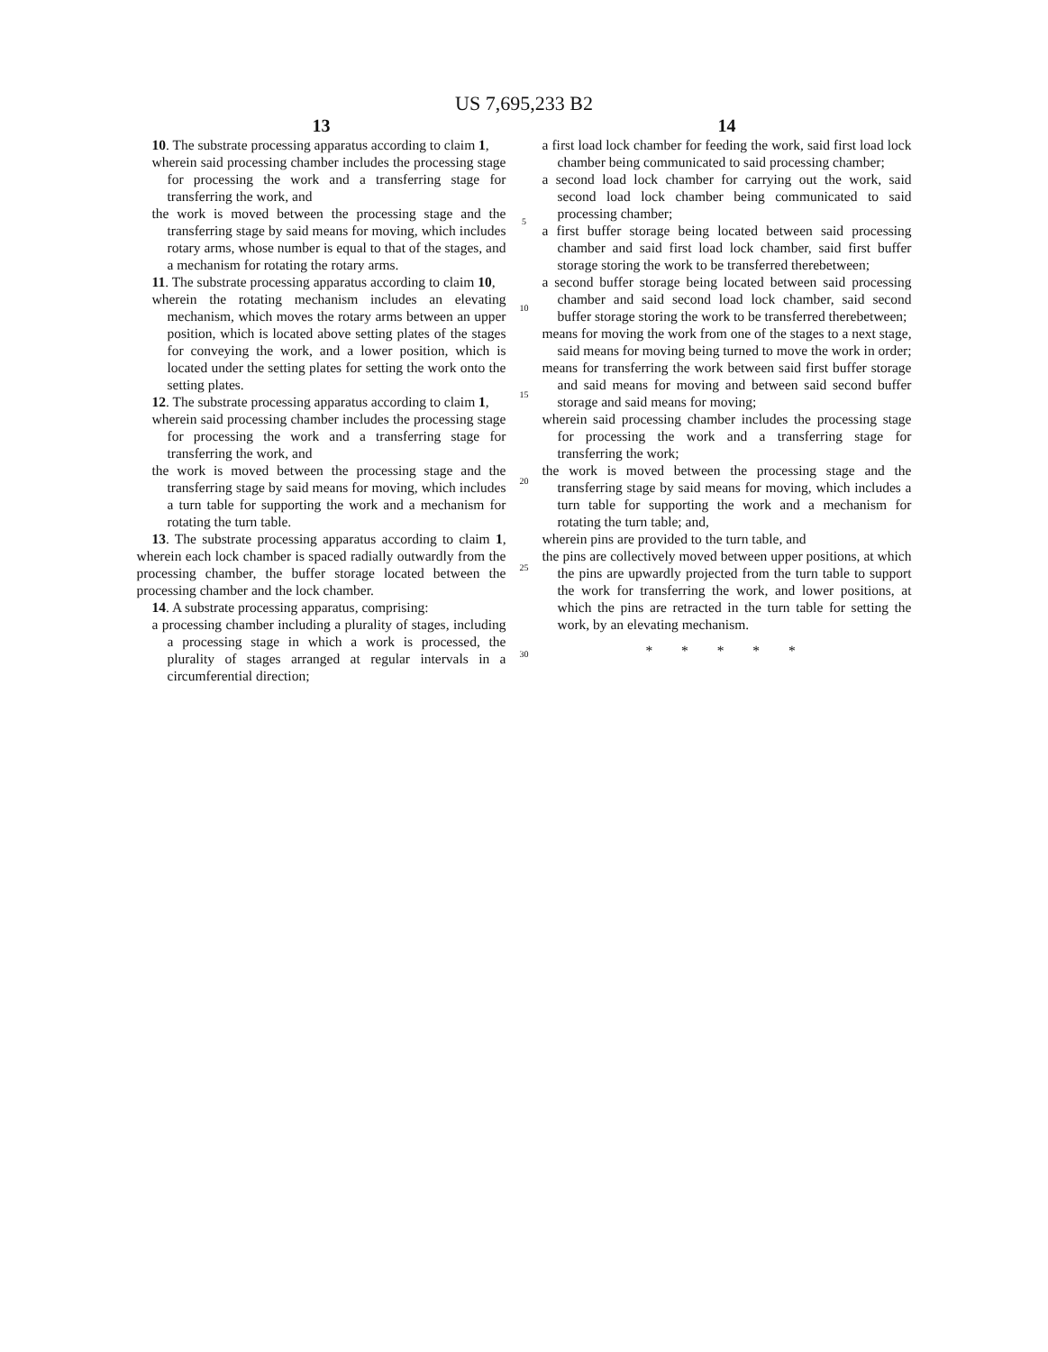US 7,695,233 B2
13
10. The substrate processing apparatus according to claim 1,
wherein said processing chamber includes the processing stage for processing the work and a transferring stage for transferring the work, and
the work is moved between the processing stage and the transferring stage by said means for moving, which includes rotary arms, whose number is equal to that of the stages, and a mechanism for rotating the rotary arms.
11. The substrate processing apparatus according to claim 10,
wherein the rotating mechanism includes an elevating mechanism, which moves the rotary arms between an upper position, which is located above setting plates of the stages for conveying the work, and a lower position, which is located under the setting plates for setting the work onto the setting plates.
12. The substrate processing apparatus according to claim 1,
wherein said processing chamber includes the processing stage for processing the work and a transferring stage for transferring the work, and
the work is moved between the processing stage and the transferring stage by said means for moving, which includes a turn table for supporting the work and a mechanism for rotating the turn table.
13. The substrate processing apparatus according to claim 1, wherein each lock chamber is spaced radially outwardly from the processing chamber, the buffer storage located between the processing chamber and the lock chamber.
14. A substrate processing apparatus, comprising:
a processing chamber including a plurality of stages, including a processing stage in which a work is processed, the plurality of stages arranged at regular intervals in a circumferential direction;
5
10
15
20
25
30
14
a first load lock chamber for feeding the work, said first load lock chamber being communicated to said processing chamber;
a second load lock chamber for carrying out the work, said second load lock chamber being communicated to said processing chamber;
a first buffer storage being located between said processing chamber and said first load lock chamber, said first buffer storage storing the work to be transferred therebetween;
a second buffer storage being located between said processing chamber and said second load lock chamber, said second buffer storage storing the work to be transferred therebetween;
means for moving the work from one of the stages to a next stage, said means for moving being turned to move the work in order;
means for transferring the work between said first buffer storage and said means for moving and between said second buffer storage and said means for moving;
wherein said processing chamber includes the processing stage for processing the work and a transferring stage for transferring the work;
the work is moved between the processing stage and the transferring stage by said means for moving, which includes a turn table for supporting the work and a mechanism for rotating the turn table; and,
wherein pins are provided to the turn table, and
the pins are collectively moved between upper positions, at which the pins are upwardly projected from the turn table to support the work for transferring the work, and lower positions, at which the pins are retracted in the turn table for setting the work, by an elevating mechanism.
* * * * *